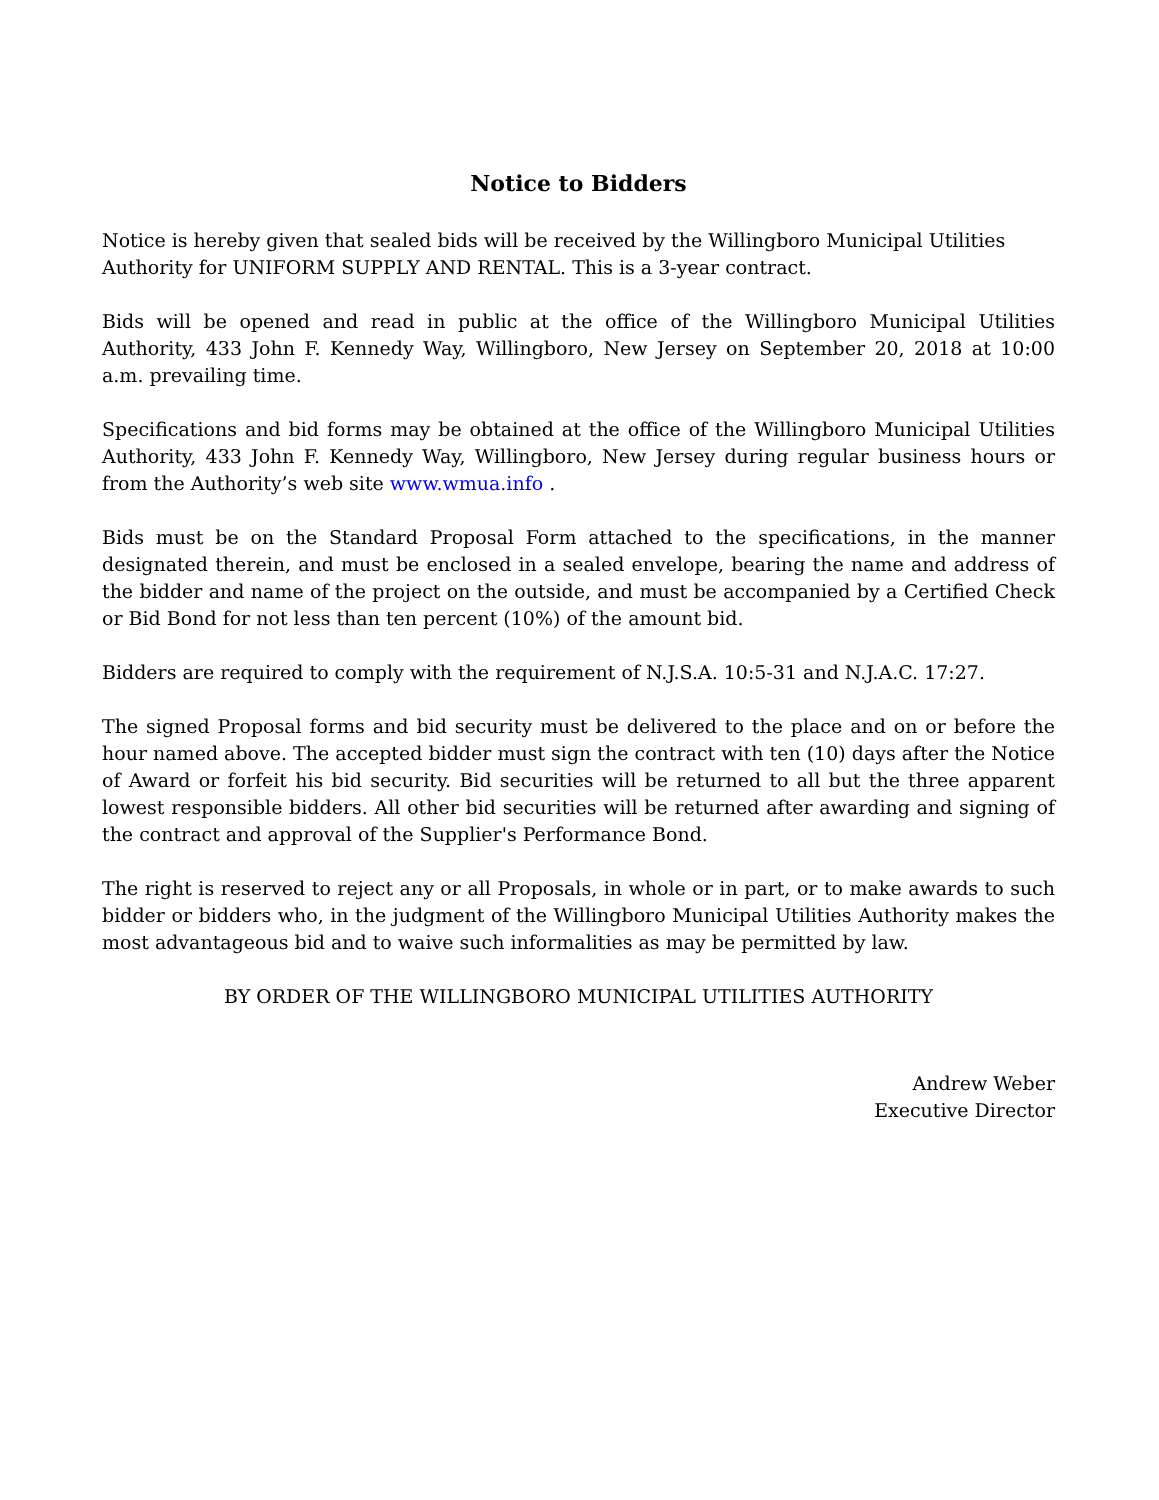Notice to Bidders
Notice is hereby given that sealed bids will be received by the Willingboro Municipal Utilities Authority for UNIFORM SUPPLY AND RENTAL. This is a 3-year contract.
Bids will be opened and read in public at the office of the Willingboro Municipal Utilities Authority, 433 John F. Kennedy Way, Willingboro, New Jersey on September 20, 2018 at 10:00 a.m. prevailing time.
Specifications and bid forms may be obtained at the office of the Willingboro Municipal Utilities Authority, 433 John F. Kennedy Way, Willingboro, New Jersey during regular business hours or from the Authority’s web site www.wmua.info .
Bids must be on the Standard Proposal Form attached to the specifications, in the manner designated therein, and must be enclosed in a sealed envelope, bearing the name and address of the bidder and name of the project on the outside, and must be accompanied by a Certified Check or Bid Bond for not less than ten percent (10%) of the amount bid.
Bidders are required to comply with the requirement of N.J.S.A. 10:5-31 and N.J.A.C. 17:27.
The signed Proposal forms and bid security must be delivered to the place and on or before the hour named above. The accepted bidder must sign the contract with ten (10) days after the Notice of Award or forfeit his bid security. Bid securities will be returned to all but the three apparent lowest responsible bidders. All other bid securities will be returned after awarding and signing of the contract and approval of the Supplier's Performance Bond.
The right is reserved to reject any or all Proposals, in whole or in part, or to make awards to such bidder or bidders who, in the judgment of the Willingboro Municipal Utilities Authority makes the most advantageous bid and to waive such informalities as may be permitted by law.
BY ORDER OF THE WILLINGBORO MUNICIPAL UTILITIES AUTHORITY
Andrew Weber
Executive Director